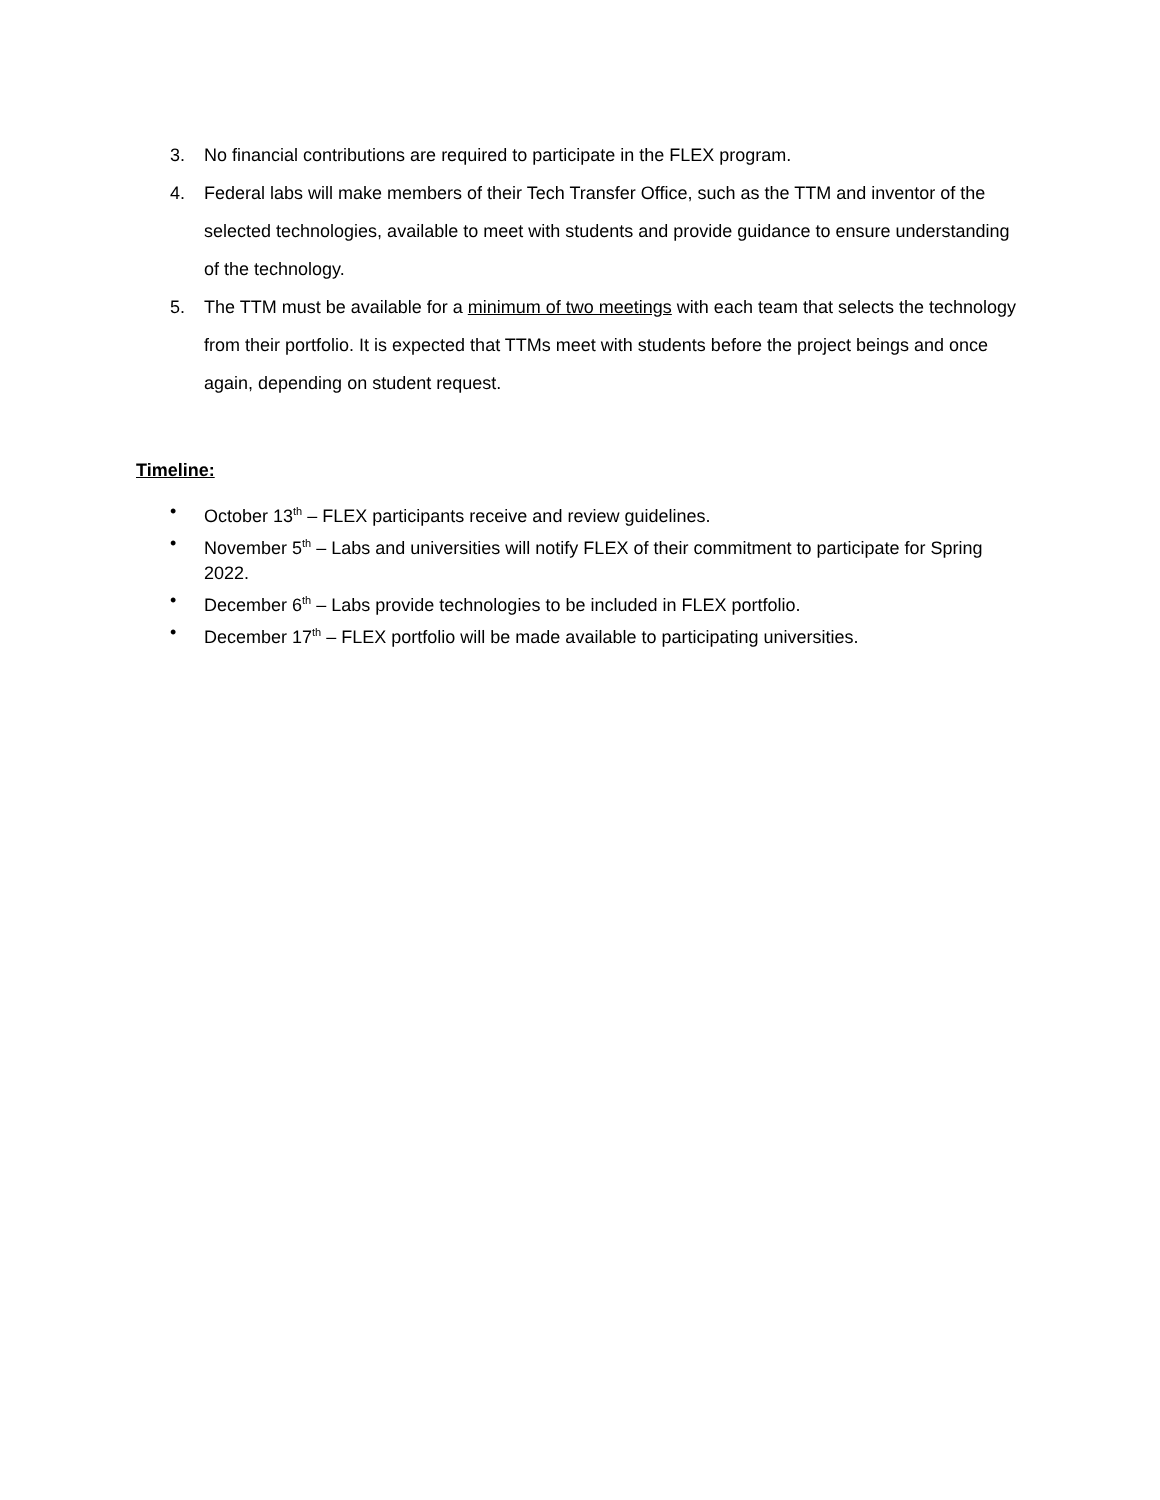3. No financial contributions are required to participate in the FLEX program.
4. Federal labs will make members of their Tech Transfer Office, such as the TTM and inventor of the selected technologies, available to meet with students and provide guidance to ensure understanding of the technology.
5. The TTM must be available for a minimum of two meetings with each team that selects the technology from their portfolio. It is expected that TTMs meet with students before the project beings and once again, depending on student request.
Timeline:
• October 13<sup>th</sup> – FLEX participants receive and review guidelines.
• November 5<sup>th</sup> – Labs and universities will notify FLEX of their commitment to participate for Spring 2022.
• December 6<sup>th</sup> – Labs provide technologies to be included in FLEX portfolio.
• December 17<sup>th</sup> – FLEX portfolio will be made available to participating universities.